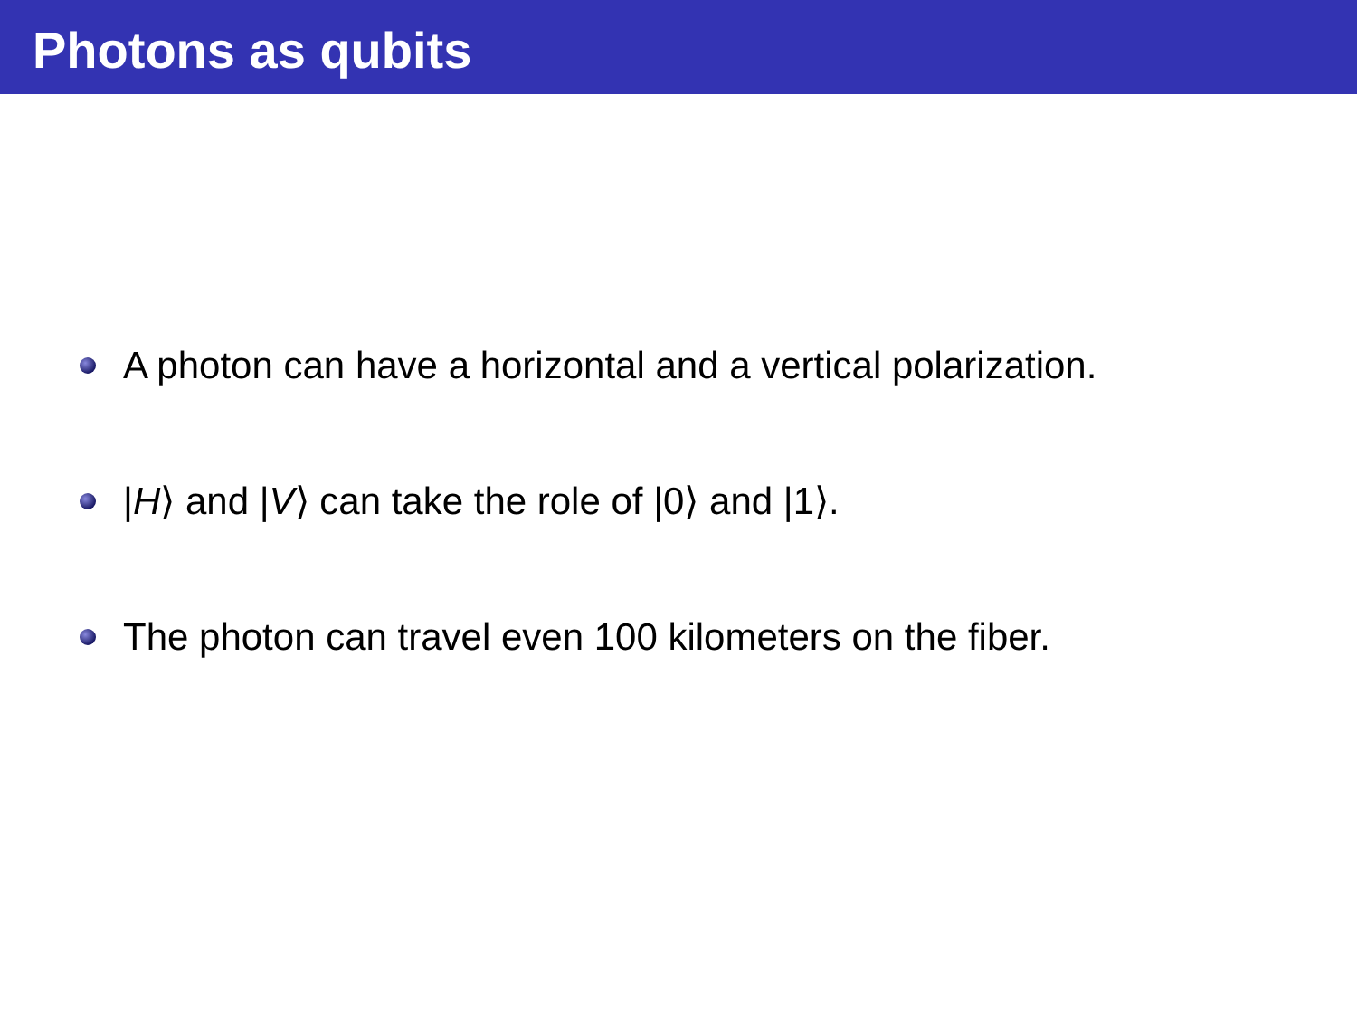Photons as qubits
A photon can have a horizontal and a vertical polarization.
|H⟩ and |V⟩ can take the role of |0⟩ and |1⟩.
The photon can travel even 100 kilometers on the fiber.